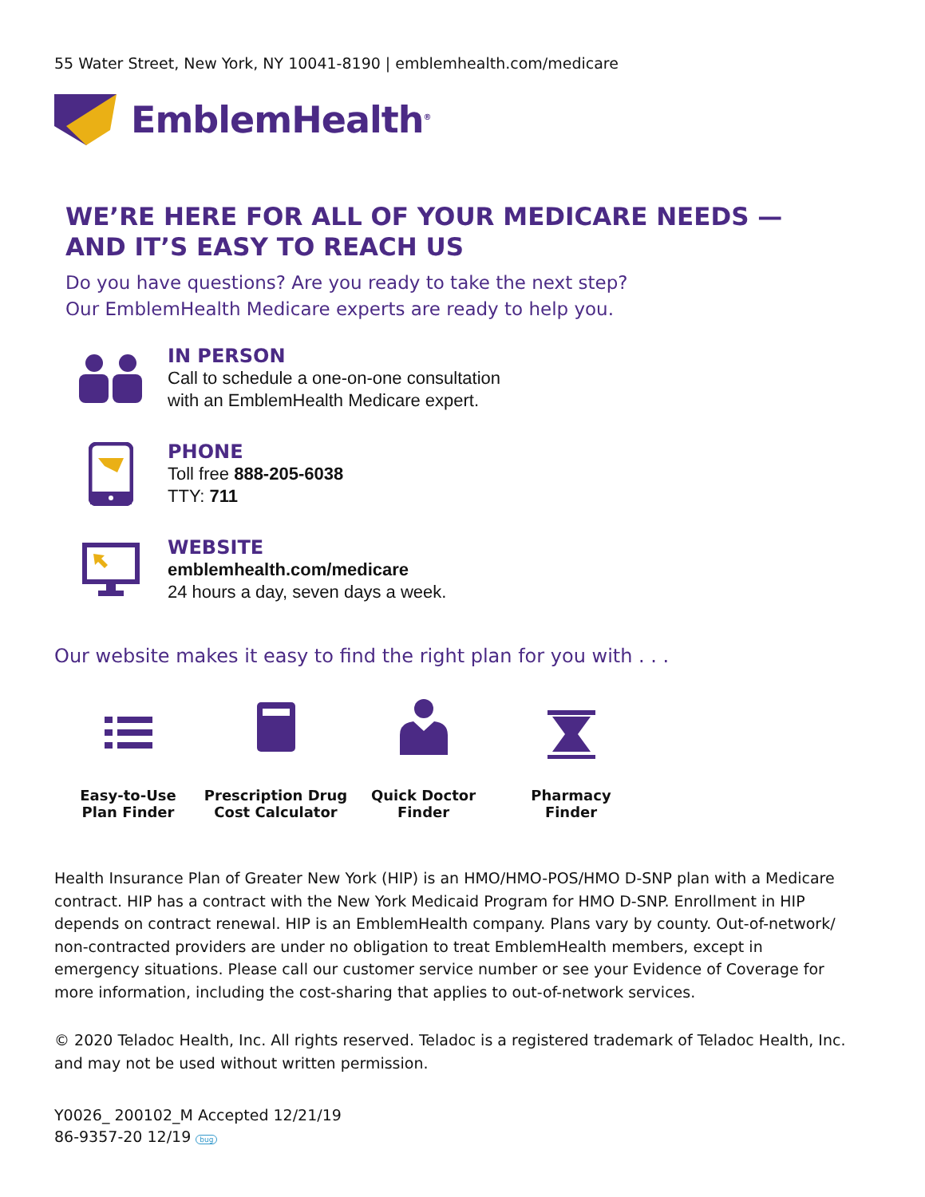55 Water Street, New York, NY 10041-8190 | emblemhealth.com/medicare
EmblemHealth<sup>®</sup>
WE’RE HERE FOR ALL OF YOUR MEDICARE NEEDS —
AND IT’S EASY TO REACH US
Do you have questions? Are you ready to take the next step?
Our EmblemHealth Medicare experts are ready to help you.
IN PERSON
Call to schedule a one-on-one consultation
with an EmblemHealth Medicare expert.
PHONE
Toll free 888-205-6038
TTY: 711
WEBSITE
emblemhealth.com/medicare
24 hours a day, seven days a week.
Our website makes it easy to find the right plan for you with . . .
Easy-to-Use
Plan Finder
Prescription Drug
Cost Calculator
Quick Doctor
Finder
Pharmacy
Finder
Health Insurance Plan of Greater New York (HIP) is an HMO/HMO-POS/HMO D-SNP plan with a Medicare contract. HIP has a contract with the New York Medicaid Program for HMO D-SNP. Enrollment in HIP depends on contract renewal. HIP is an EmblemHealth company. Plans vary by county. Out-of-network/ non-contracted providers are under no obligation to treat EmblemHealth members, except in emergency situations. Please call our customer service number or see your Evidence of Coverage for more information, including the cost-sharing that applies to out-of-network services.
© 2020 Teladoc Health, Inc. All rights reserved. Teladoc is a registered trademark of Teladoc Health, Inc. and may not be used without written permission.
Y0026_ 200102_M Accepted 12/21/19
86-9357-20 12/19 bug